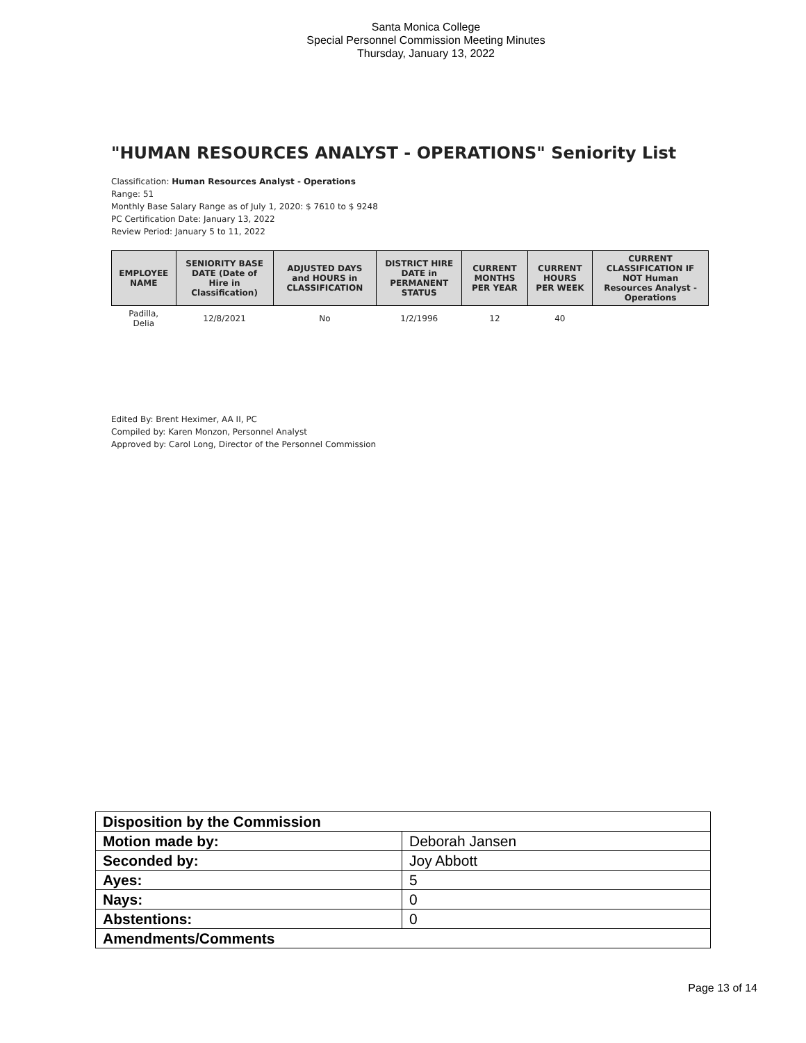Santa Monica College
Special Personnel Commission Meeting Minutes
Thursday, January 13, 2022
"HUMAN RESOURCES ANALYST - OPERATIONS" Seniority List
Classification: Human Resources Analyst - Operations
Range: 51
Monthly Base Salary Range as of July 1, 2020: $ 7610 to $ 9248
PC Certification Date: January 13, 2022
Review Period: January 5 to 11, 2022
| EMPLOYEE NAME | SENIORITY BASE DATE (Date of Hire in Classification) | ADJUSTED DAYS and HOURS in CLASSIFICATION | DISTRICT HIRE DATE in PERMANENT STATUS | CURRENT MONTHS PER YEAR | CURRENT HOURS PER WEEK | CURRENT CLASSIFICATION IF NOT Human Resources Analyst - Operations |
| --- | --- | --- | --- | --- | --- | --- |
| Padilla, Delia | 12/8/2021 | No | 1/2/1996 | 12 | 40 | |
Edited By: Brent Heximer, AA II, PC
Compiled by: Karen Monzon, Personnel Analyst
Approved by: Carol Long, Director of the Personnel Commission
| Disposition by the Commission | |
| Motion made by: | Deborah Jansen |
| Seconded by: | Joy Abbott |
| Ayes: | 5 |
| Nays: | 0 |
| Abstentions: | 0 |
| Amendments/Comments | |
Page 13 of 14